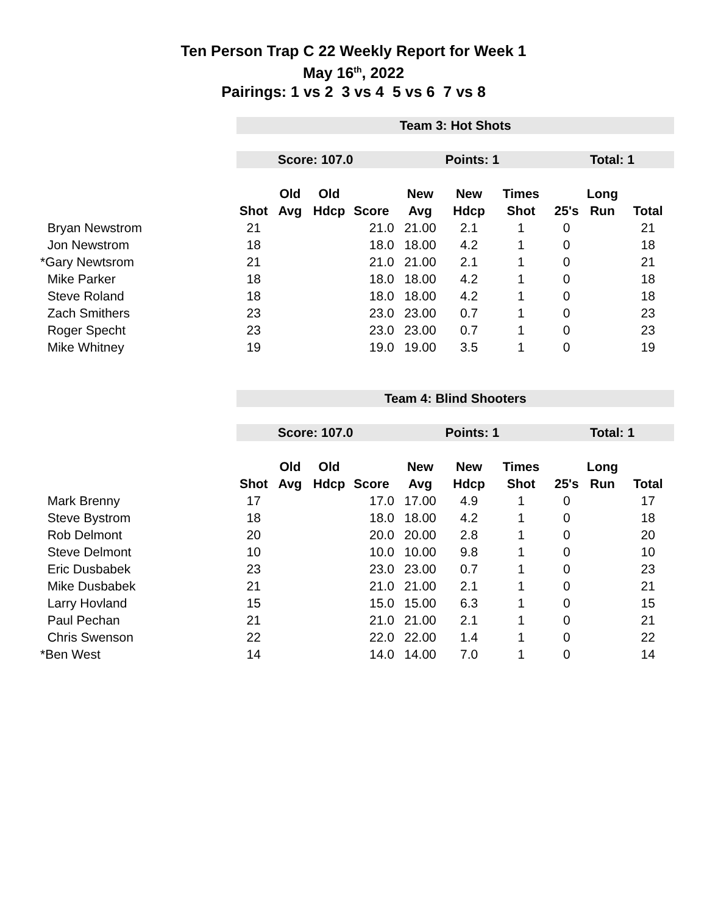Ten Person Trap C 22 Weekly Report for Week 1
May 16<sup>th</sup>, 2022
Pairings: 1 vs 2 3 vs 4 5 vs 6 7 vs 8
| | Team 3: Hot Shots | | | | | | | | | |
| | Score: 107.0 | | | | Points: 1 | | | Total: 1 | | |
| | | Old | Old | | New | New | Times | | Long | |
| | Shot | Avg | Hdcp | Score | Avg | Hdcp | Shot | 25's | Run | Total |
| Bryan Newstrom | 21 | | | 21.0 | 21.00 | 2.1 | 1 | 0 | | 21 |
| Jon Newstrom | 18 | | | 18.0 | 18.00 | 4.2 | 1 | 0 | | 18 |
| *Gary Newtsrom | 21 | | | 21.0 | 21.00 | 2.1 | 1 | 0 | | 21 |
| Mike Parker | 18 | | | 18.0 | 18.00 | 4.2 | 1 | 0 | | 18 |
| Steve Roland | 18 | | | 18.0 | 18.00 | 4.2 | 1 | 0 | | 18 |
| Zach Smithers | 23 | | | 23.0 | 23.00 | 0.7 | 1 | 0 | | 23 |
| Roger Specht | 23 | | | 23.0 | 23.00 | 0.7 | 1 | 0 | | 23 |
| Mike Whitney | 19 | | | 19.0 | 19.00 | 3.5 | 1 | 0 | | 19 |
| | Team 4: Blind Shooters | | | | | | | | | |
| | Score: 107.0 | | | | Points: 1 | | | Total: 1 | | |
| | | Old | Old | | New | New | Times | | Long | |
| | Shot | Avg | Hdcp | Score | Avg | Hdcp | Shot | 25's | Run | Total |
| Mark Brenny | 17 | | | 17.0 | 17.00 | 4.9 | 1 | 0 | | 17 |
| Steve Bystrom | 18 | | | 18.0 | 18.00 | 4.2 | 1 | 0 | | 18 |
| Rob Delmont | 20 | | | 20.0 | 20.00 | 2.8 | 1 | 0 | | 20 |
| Steve Delmont | 10 | | | 10.0 | 10.00 | 9.8 | 1 | 0 | | 10 |
| Eric Dusbabek | 23 | | | 23.0 | 23.00 | 0.7 | 1 | 0 | | 23 |
| Mike Dusbabek | 21 | | | 21.0 | 21.00 | 2.1 | 1 | 0 | | 21 |
| Larry Hovland | 15 | | | 15.0 | 15.00 | 6.3 | 1 | 0 | | 15 |
| Paul Pechan | 21 | | | 21.0 | 21.00 | 2.1 | 1 | 0 | | 21 |
| Chris Swenson | 22 | | | 22.0 | 22.00 | 1.4 | 1 | 0 | | 22 |
| *Ben West | 14 | | | 14.0 | 14.00 | 7.0 | 1 | 0 | | 14 |